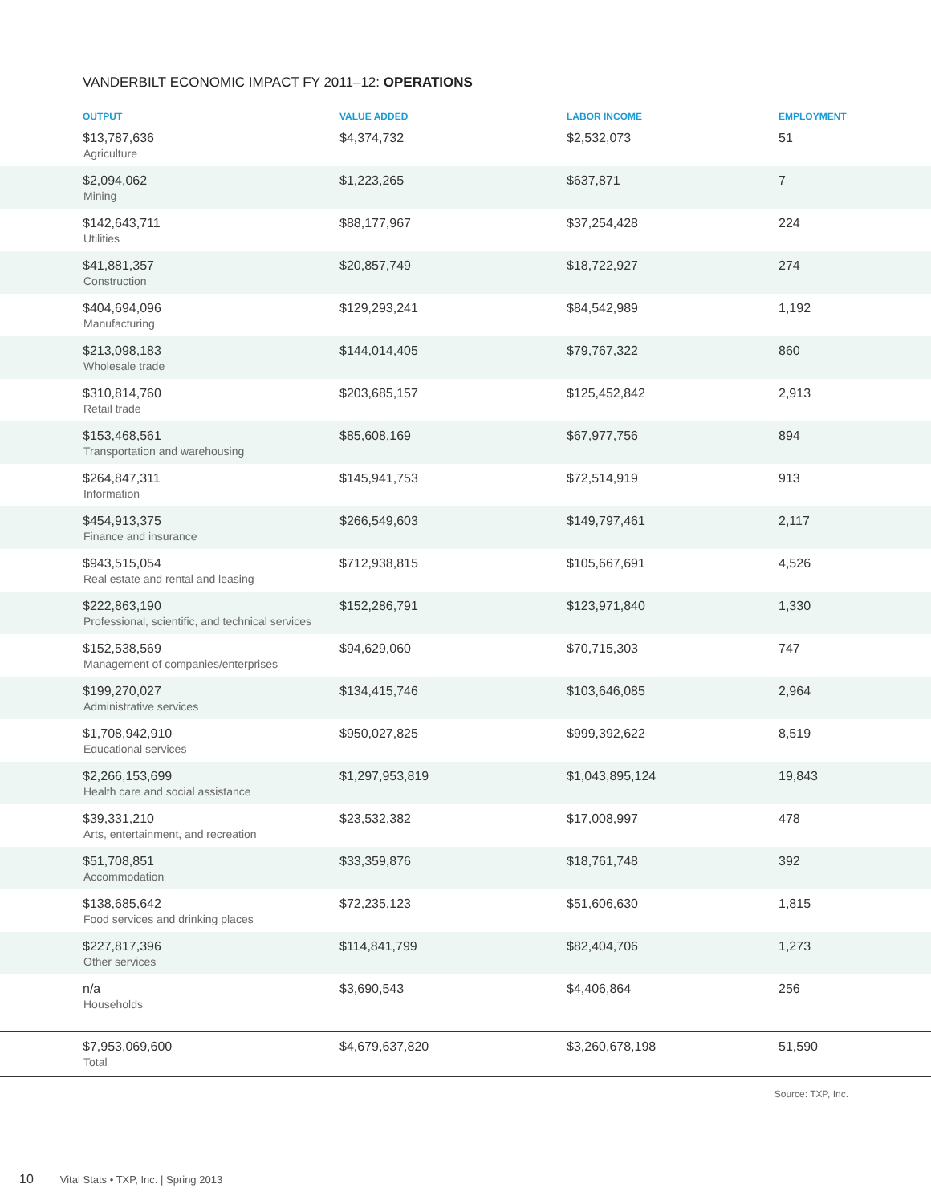VANDERBILT ECONOMIC IMPACT FY 2011–12: OPERATIONS
| OUTPUT | VALUE ADDED | LABOR INCOME | EMPLOYMENT |
| --- | --- | --- | --- |
| $13,787,636 Agriculture | $4,374,732 | $2,532,073 | 51 |
| $2,094,062 Mining | $1,223,265 | $637,871 | 7 |
| $142,643,711 Utilities | $88,177,967 | $37,254,428 | 224 |
| $41,881,357 Construction | $20,857,749 | $18,722,927 | 274 |
| $404,694,096 Manufacturing | $129,293,241 | $84,542,989 | 1,192 |
| $213,098,183 Wholesale trade | $144,014,405 | $79,767,322 | 860 |
| $310,814,760 Retail trade | $203,685,157 | $125,452,842 | 2,913 |
| $153,468,561 Transportation and warehousing | $85,608,169 | $67,977,756 | 894 |
| $264,847,311 Information | $145,941,753 | $72,514,919 | 913 |
| $454,913,375 Finance and insurance | $266,549,603 | $149,797,461 | 2,117 |
| $943,515,054 Real estate and rental and leasing | $712,938,815 | $105,667,691 | 4,526 |
| $222,863,190 Professional, scientific, and technical services | $152,286,791 | $123,971,840 | 1,330 |
| $152,538,569 Management of companies/enterprises | $94,629,060 | $70,715,303 | 747 |
| $199,270,027 Administrative services | $134,415,746 | $103,646,085 | 2,964 |
| $1,708,942,910 Educational services | $950,027,825 | $999,392,622 | 8,519 |
| $2,266,153,699 Health care and social assistance | $1,297,953,819 | $1,043,895,124 | 19,843 |
| $39,331,210 Arts, entertainment, and recreation | $23,532,382 | $17,008,997 | 478 |
| $51,708,851 Accommodation | $33,359,876 | $18,761,748 | 392 |
| $138,685,642 Food services and drinking places | $72,235,123 | $51,606,630 | 1,815 |
| $227,817,396 Other services | $114,841,799 | $82,404,706 | 1,273 |
| n/a Households | $3,690,543 | $4,406,864 | 256 |
| $7,953,069,600 Total | $4,679,637,820 | $3,260,678,198 | 51,590 |
Source: TXP, Inc.
10 Vital Stats • TXP, Inc. | Spring 2013